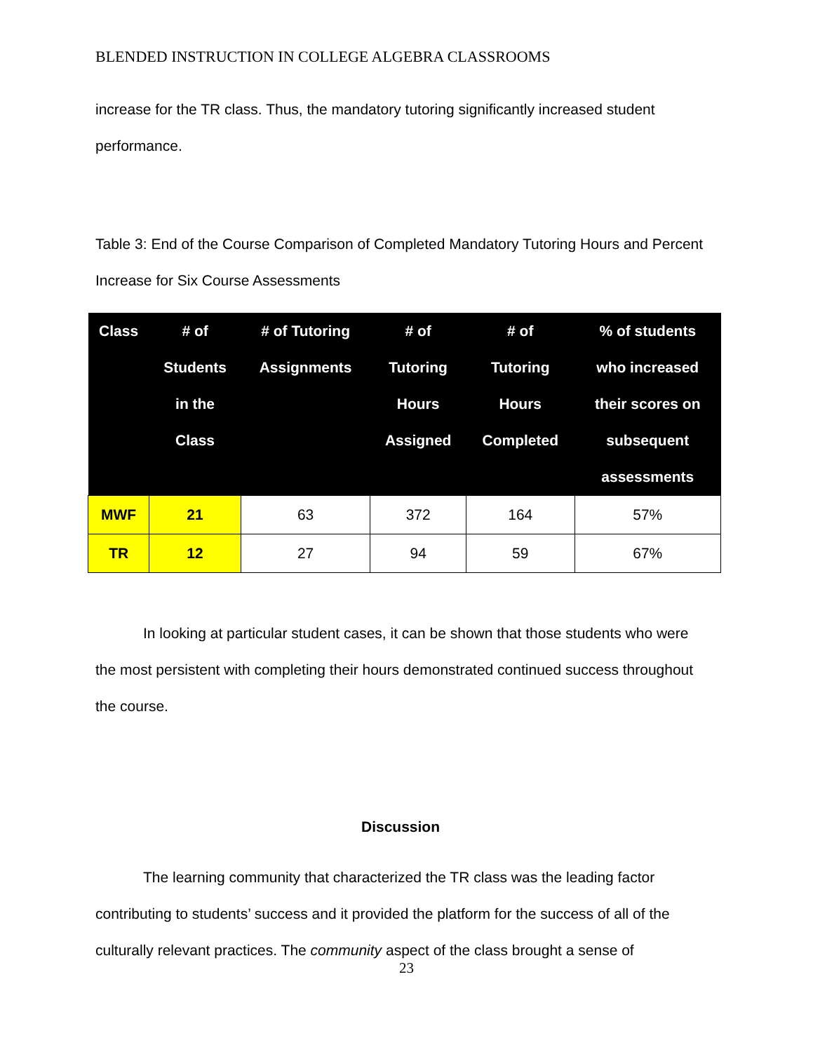BLENDED INSTRUCTION IN COLLEGE ALGEBRA CLASSROOMS
increase for the TR class. Thus, the mandatory tutoring significantly increased student performance.
Table 3: End of the Course Comparison of Completed Mandatory Tutoring Hours and Percent Increase for Six Course Assessments
| Class | # of Students in the Class | # of Tutoring Assignments | # of Tutoring Hours Assigned | # of Tutoring Hours Completed | % of students who increased their scores on subsequent assessments |
| --- | --- | --- | --- | --- | --- |
| MWF | 21 | 63 | 372 | 164 | 57% |
| TR | 12 | 27 | 94 | 59 | 67% |
In looking at particular student cases, it can be shown that those students who were the most persistent with completing their hours demonstrated continued success throughout the course.
Discussion
The learning community that characterized the TR class was the leading factor contributing to students’ success and it provided the platform for the success of all of the culturally relevant practices. The community aspect of the class brought a sense of
23